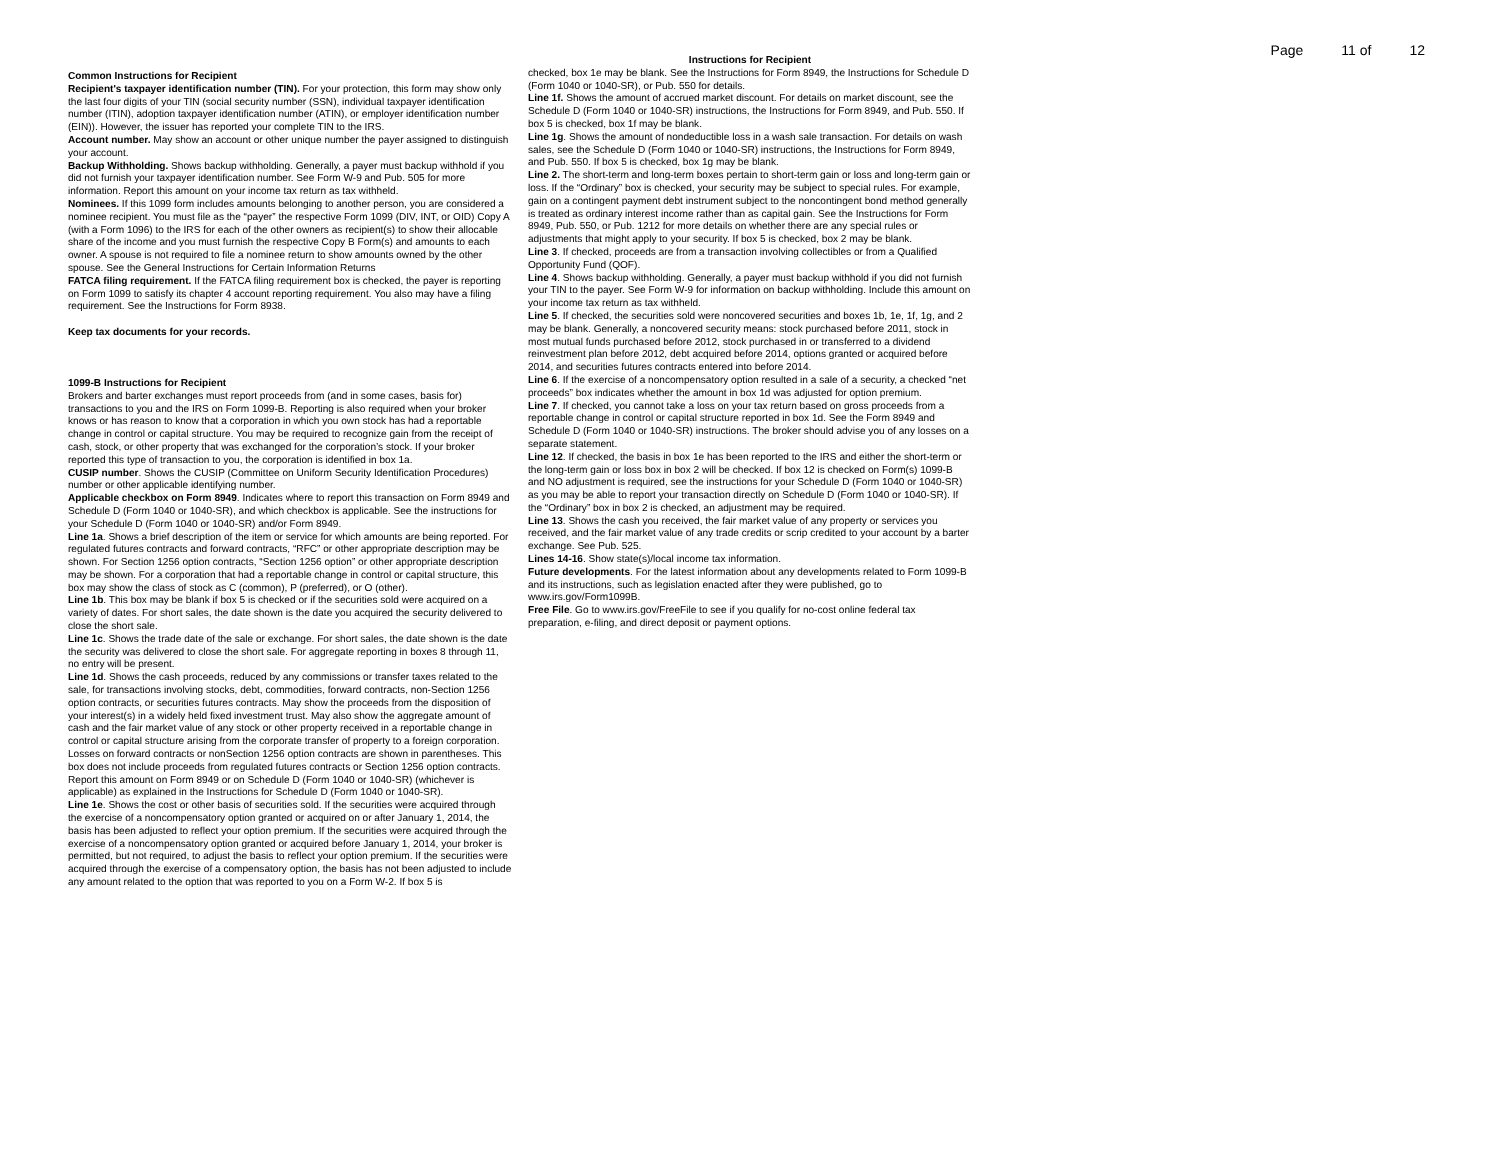Page 11 of 12
Common Instructions for Recipient
Recipient's taxpayer identification number (TIN). For your protection, this form may show only the last four digits of your TIN (social security number (SSN), individual taxpayer identification number (ITIN), adoption taxpayer identification number (ATIN), or employer identification number (EIN)). However, the issuer has reported your complete TIN to the IRS.
Account number. May show an account or other unique number the payer assigned to distinguish your account.
Backup Withholding. Shows backup withholding. Generally, a payer must backup withhold if you did not furnish your taxpayer identification number. See Form W-9 and Pub. 505 for more information. Report this amount on your income tax return as tax withheld.
Nominees. If this 1099 form includes amounts belonging to another person, you are considered a nominee recipient. You must file as the “payer” the respective Form 1099 (DIV, INT, or OID) Copy A (with a Form 1096) to the IRS for each of the other owners as recipient(s) to show their allocable share of the income and you must furnish the respective Copy B Form(s) and amounts to each owner. A spouse is not required to file a nominee return to show amounts owned by the other spouse. See the General Instructions for Certain Information Returns
FATCA filing requirement. If the FATCA filing requirement box is checked, the payer is reporting on Form 1099 to satisfy its chapter 4 account reporting requirement. You also may have a filing requirement. See the Instructions for Form 8938.
Keep tax documents for your records.
1099-B Instructions for Recipient
Brokers and barter exchanges must report proceeds from (and in some cases, basis for) transactions to you and the IRS on Form 1099-B. Reporting is also required when your broker knows or has reason to know that a corporation in which you own stock has had a reportable change in control or capital structure. You may be required to recognize gain from the receipt of cash, stock, or other property that was exchanged for the corporation’s stock. If your broker reported this type of transaction to you, the corporation is identified in box 1a.
CUSIP number. Shows the CUSIP (Committee on Uniform Security Identification Procedures) number or other applicable identifying number.
Applicable checkbox on Form 8949. Indicates where to report this transaction on Form 8949 and Schedule D (Form 1040 or 1040-SR), and which checkbox is applicable. See the instructions for your Schedule D (Form 1040 or 1040-SR) and/or Form 8949.
Line 1a. Shows a brief description of the item or service for which amounts are being reported. For regulated futures contracts and forward contracts, “RFC” or other appropriate description may be shown. For Section 1256 option contracts, “Section 1256 option” or other appropriate description may be shown. For a corporation that had a reportable change in control or capital structure, this box may show the class of stock as C (common), P (preferred), or O (other).
Line 1b. This box may be blank if box 5 is checked or if the securities sold were acquired on a variety of dates. For short sales, the date shown is the date you acquired the security delivered to close the short sale.
Line 1c. Shows the trade date of the sale or exchange. For short sales, the date shown is the date the security was delivered to close the short sale. For aggregate reporting in boxes 8 through 11, no entry will be present.
Line 1d. Shows the cash proceeds, reduced by any commissions or transfer taxes related to the sale, for transactions involving stocks, debt, commodities, forward contracts, non-Section 1256 option contracts, or securities futures contracts. May show the proceeds from the disposition of your interest(s) in a widely held fixed investment trust. May also show the aggregate amount of cash and the fair market value of any stock or other property received in a reportable change in control or capital structure arising from the corporate transfer of property to a foreign corporation. Losses on forward contracts or nonSection 1256 option contracts are shown in parentheses. This box does not include proceeds from regulated futures contracts or Section 1256 option contracts. Report this amount on Form 8949 or on Schedule D (Form 1040 or 1040-SR) (whichever is applicable) as explained in the Instructions for Schedule D (Form 1040 or 1040-SR).
Line 1e. Shows the cost or other basis of securities sold. If the securities were acquired through the exercise of a noncompensatory option granted or acquired on or after January 1, 2014, the basis has been adjusted to reflect your option premium. If the securities were acquired through the exercise of a noncompensatory option granted or acquired before January 1, 2014, your broker is permitted, but not required, to adjust the basis to reflect your option premium. If the securities were acquired through the exercise of a compensatory option, the basis has not been adjusted to include any amount related to the option that was reported to you on a Form W-2. If box 5 is
Instructions for Recipient
checked, box 1e may be blank. See the Instructions for Form 8949, the Instructions for Schedule D (Form 1040 or 1040-SR), or Pub. 550 for details.
Line 1f. Shows the amount of accrued market discount. For details on market discount, see the Schedule D (Form 1040 or 1040-SR) instructions, the Instructions for Form 8949, and Pub. 550. If box 5 is checked, box 1f may be blank.
Line 1g. Shows the amount of nondeductible loss in a wash sale transaction. For details on wash sales, see the Schedule D (Form 1040 or 1040-SR) instructions, the Instructions for Form 8949, and Pub. 550. If box 5 is checked, box 1g may be blank.
Line 2. The short-term and long-term boxes pertain to short-term gain or loss and long-term gain or loss. If the “Ordinary” box is checked, your security may be subject to special rules. For example, gain on a contingent payment debt instrument subject to the noncontingent bond method generally is treated as ordinary interest income rather than as capital gain. See the Instructions for Form 8949, Pub. 550, or Pub. 1212 for more details on whether there are any special rules or adjustments that might apply to your security. If box 5 is checked, box 2 may be blank.
Line 3. If checked, proceeds are from a transaction involving collectibles or from a Qualified Opportunity Fund (QOF).
Line 4. Shows backup withholding. Generally, a payer must backup withhold if you did not furnish your TIN to the payer. See Form W-9 for information on backup withholding. Include this amount on your income tax return as tax withheld.
Line 5. If checked, the securities sold were noncovered securities and boxes 1b, 1e, 1f, 1g, and 2 may be blank. Generally, a noncovered security means: stock purchased before 2011, stock in most mutual funds purchased before 2012, stock purchased in or transferred to a dividend reinvestment plan before 2012, debt acquired before 2014, options granted or acquired before 2014, and securities futures contracts entered into before 2014.
Line 6. If the exercise of a noncompensatory option resulted in a sale of a security, a checked “net proceeds” box indicates whether the amount in box 1d was adjusted for option premium.
Line 7. If checked, you cannot take a loss on your tax return based on gross proceeds from a reportable change in control or capital structure reported in box 1d. See the Form 8949 and Schedule D (Form 1040 or 1040-SR) instructions. The broker should advise you of any losses on a separate statement.
Line 12. If checked, the basis in box 1e has been reported to the IRS and either the short-term or the long-term gain or loss box in box 2 will be checked. If box 12 is checked on Form(s) 1099-B and NO adjustment is required, see the instructions for your Schedule D (Form 1040 or 1040-SR) as you may be able to report your transaction directly on Schedule D (Form 1040 or 1040-SR). If the “Ordinary” box in box 2 is checked, an adjustment may be required.
Line 13. Shows the cash you received, the fair market value of any property or services you received, and the fair market value of any trade credits or scrip credited to your account by a barter exchange. See Pub. 525.
Lines 14-16. Show state(s)/local income tax information.
Future developments. For the latest information about any developments related to Form 1099-B and its instructions, such as legislation enacted after they were published, go to www.irs.gov/Form1099B.
Free File. Go to www.irs.gov/FreeFile to see if you qualify for no-cost online federal tax preparation, e-filing, and direct deposit or payment options.